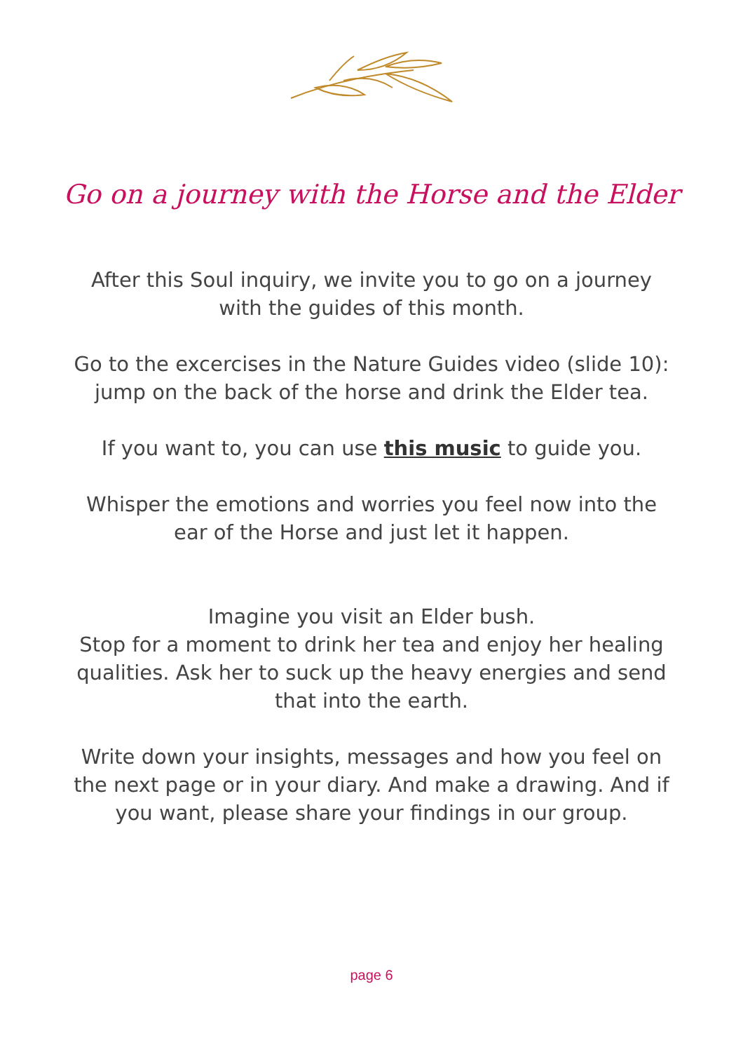Go on a journey with the Horse and the Elder
After this Soul inquiry, we invite you to go on a journey with the guides of this month.
Go to the excercises in the Nature Guides video (slide 10): jump on the back of the horse and drink the Elder tea.
If you want to, you can use this music to guide you.
Whisper the emotions and worries you feel now into the ear of the Horse and just let it happen.
Imagine you visit an Elder bush.
Stop for a moment to drink her tea and enjoy her healing qualities. Ask her to suck up the heavy energies and send that into the earth.
Write down your insights, messages and how you feel on the next page or in your diary. And make a drawing. And if you want, please share your findings in our group.
page 6